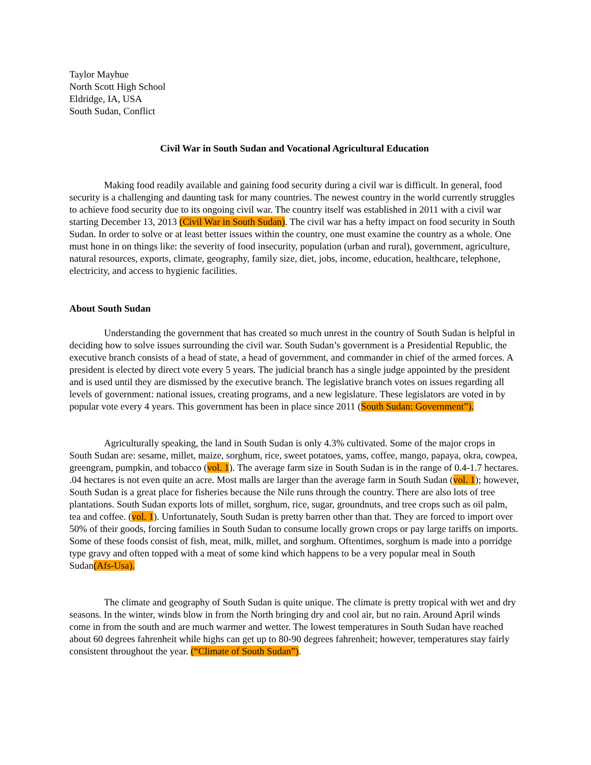Taylor Mayhue
North Scott High School
Eldridge, IA, USA
South Sudan, Conflict
Civil War in South Sudan and Vocational Agricultural Education
Making food readily available and gaining food security during a civil war is difficult. In general, food security is a challenging and daunting task for many countries. The newest country in the world currently struggles to achieve food security due to its ongoing civil war. The country itself was established in 2011 with a civil war starting December 13, 2013 (Civil War in South Sudan). The civil war has a hefty impact on food security in South Sudan. In order to solve or at least better issues within the country, one must examine the country as a whole. One must hone in on things like: the severity of food insecurity, population (urban and rural), government, agriculture, natural resources, exports, climate, geography, family size, diet, jobs, income, education, healthcare, telephone, electricity, and access to hygienic facilities.
About South Sudan
Understanding the government that has created so much unrest in the country of South Sudan is helpful in deciding how to solve issues surrounding the civil war. South Sudan’s government is a Presidential Republic, the executive branch consists of a head of state, a head of government, and commander in chief of the armed forces. A president is elected by direct vote every 5 years. The judicial branch has a single judge appointed by the president and is used until they are dismissed by the executive branch. The legislative branch votes on issues regarding all levels of government: national issues, creating programs, and a new legislature. These legislators are voted in by popular vote every 4 years. This government has been in place since 2011 (South Sudan: Government”).
Agriculturally speaking, the land in South Sudan is only 4.3% cultivated. Some of the major crops in South Sudan are: sesame, millet, maize, sorghum, rice, sweet potatoes, yams, coffee, mango, papaya, okra, cowpea, greengram, pumpkin, and tobacco (vol. 1). The average farm size in South Sudan is in the range of 0.4-1.7 hectares. .04 hectares is not even quite an acre. Most malls are larger than the average farm in South Sudan (vol. 1); however, South Sudan is a great place for fisheries because the Nile runs through the country. There are also lots of tree plantations. South Sudan exports lots of millet, sorghum, rice, sugar, groundnuts, and tree crops such as oil palm, tea and coffee. (vol. 1). Unfortunately, South Sudan is pretty barren other than that. They are forced to import over 50% of their goods, forcing families in South Sudan to consume locally grown crops or pay large tariffs on imports. Some of these foods consist of fish, meat, milk, millet, and sorghum. Oftentimes, sorghum is made into a porridge type gravy and often topped with a meat of some kind which happens to be a very popular meal in South Sudan(Afs-Usa).
The climate and geography of South Sudan is quite unique. The climate is pretty tropical with wet and dry seasons. In the winter, winds blow in from the North bringing dry and cool air, but no rain. Around April winds come in from the south and are much warmer and wetter. The lowest temperatures in South Sudan have reached about 60 degrees fahrenheit while highs can get up to 80-90 degrees fahrenheit; however, temperatures stay fairly consistent throughout the year. (“Climate of South Sudan”).